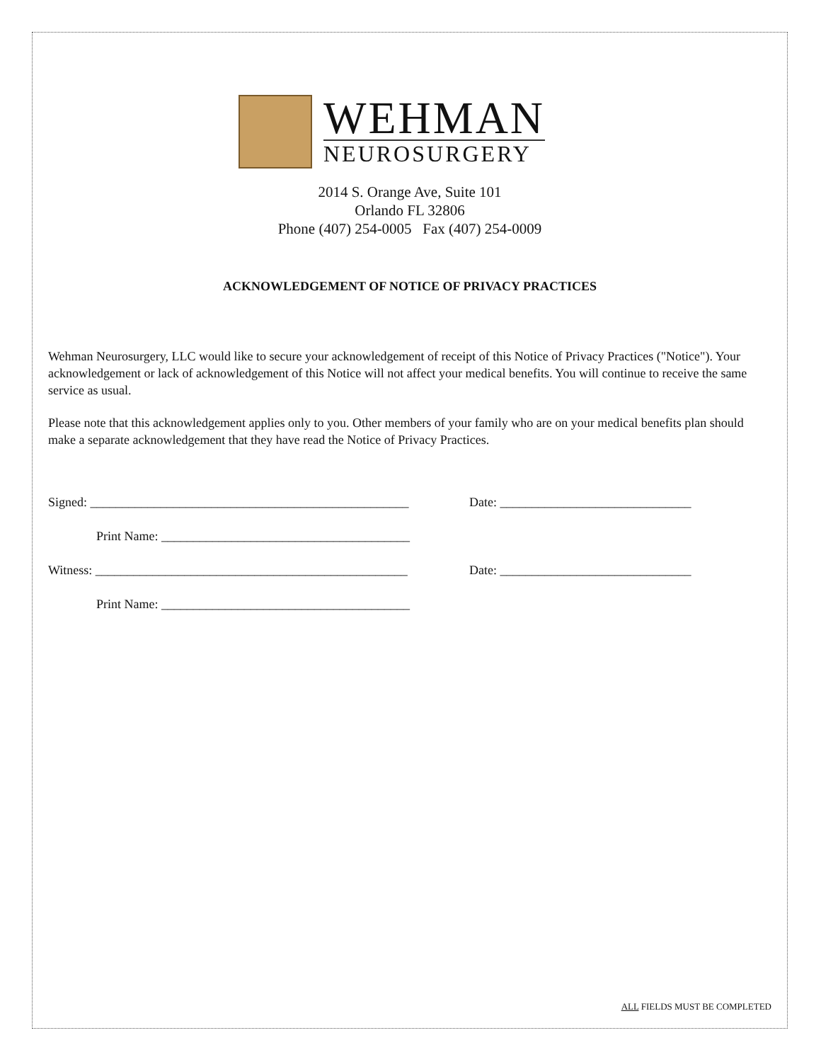WEHMAN
NEUROSURGERY
2014 S. Orange Ave, Suite 101
Orlando FL 32806
Phone (407) 254-0005 Fax (407) 254-0009
ACKNOWLEDGEMENT OF NOTICE OF PRIVACY PRACTICES
Wehman Neurosurgery, LLC would like to secure your acknowledgement of receipt of this Notice of Privacy Practices ("Notice"). Your acknowledgement or lack of acknowledgement of this Notice will not affect your medical benefits. You will continue to receive the same service as usual.
Please note that this acknowledgement applies only to you. Other members of your family who are on your medical benefits plan should make a separate acknowledgement that they have read the Notice of Privacy Practices.
Signed: __________________________________________________ Date: ______________________________
Print Name: _______________________________________
Witness: _________________________________________________ Date: ______________________________
Print Name: _______________________________________
ALL FIELDS MUST BE COMPLETED